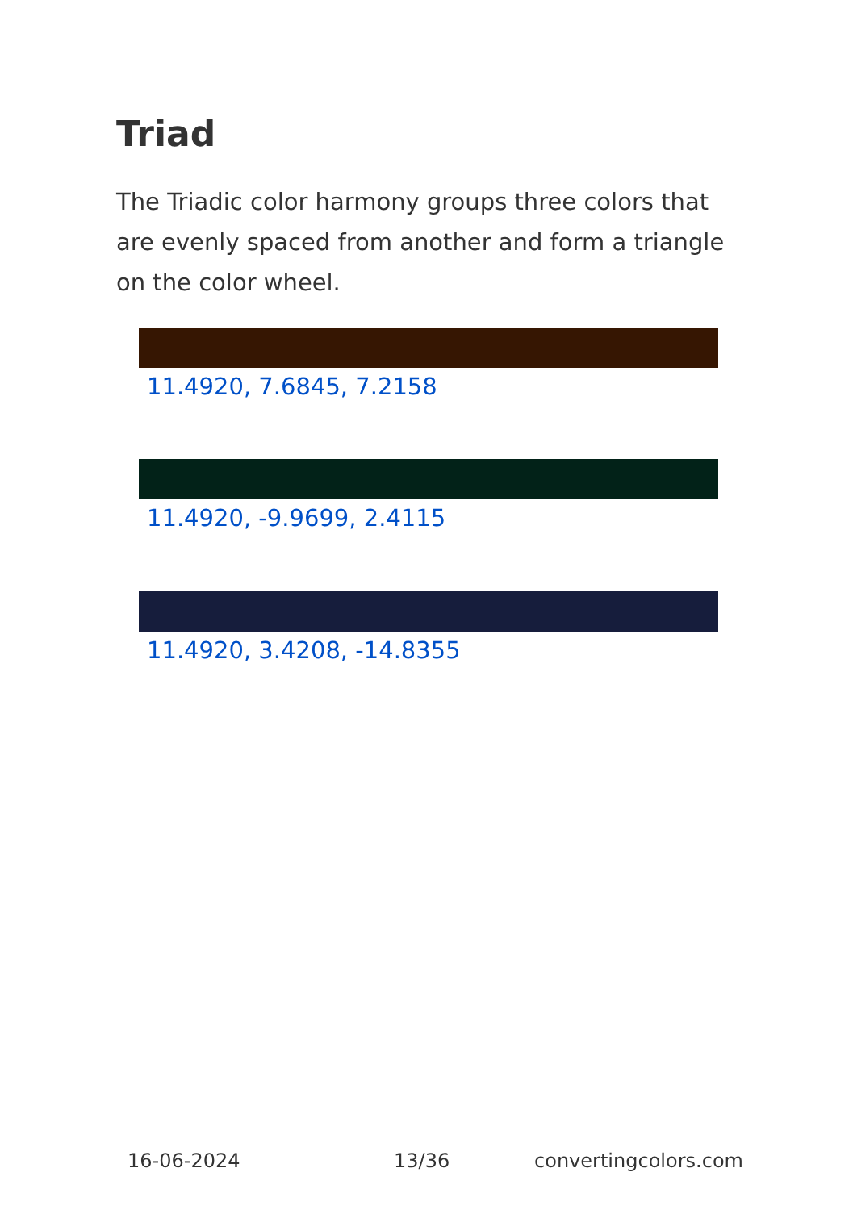Triad
The Triadic color harmony groups three colors that are evenly spaced from another and form a triangle on the color wheel.
11.4920, 7.6845, 7.2158
11.4920, -9.9699, 2.4115
11.4920, 3.4208, -14.8355
16-06-2024 13/36 convertingcolors.com